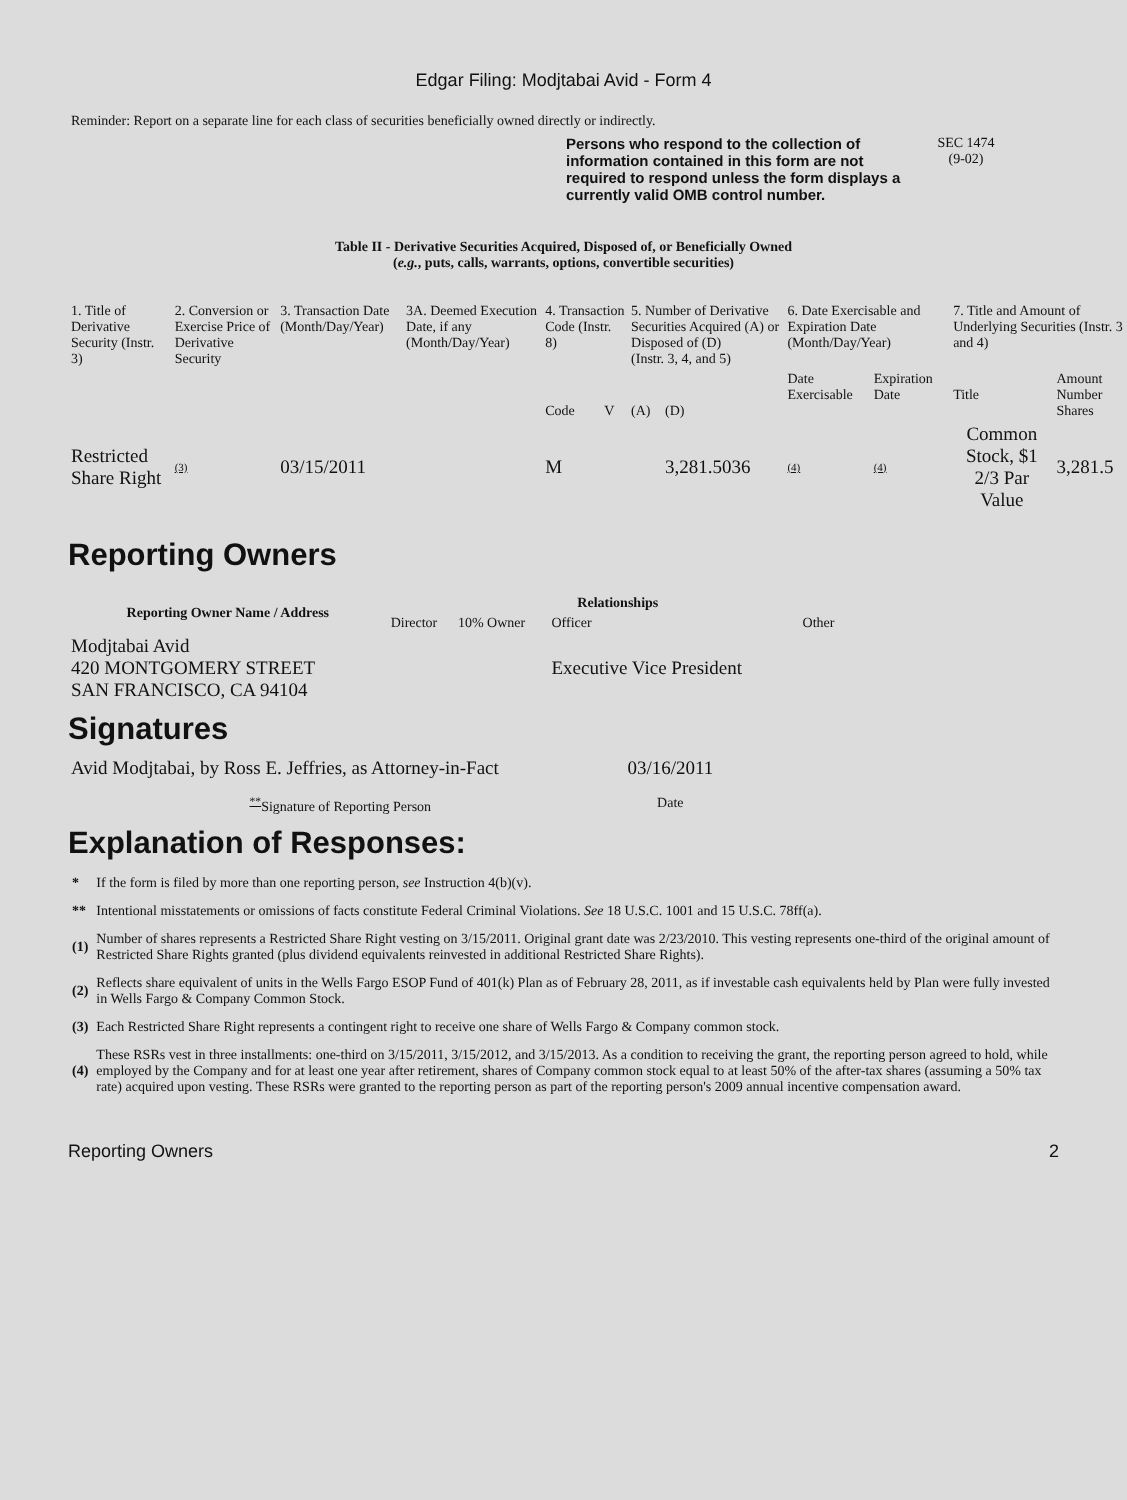Edgar Filing: Modjtabai Avid - Form 4
Reminder: Report on a separate line for each class of securities beneficially owned directly or indirectly.
Persons who respond to the collection of information contained in this form are not required to respond unless the form displays a currently valid OMB control number.
SEC 1474
(9-02)
Table II - Derivative Securities Acquired, Disposed of, or Beneficially Owned
(e.g., puts, calls, warrants, options, convertible securities)
| 1. Title of Derivative Security (Instr. 3) | 2. Conversion or Exercise Price of Derivative Security | 3. Transaction Date (Month/Day/Year) | 3A. Deemed Execution Date, if any (Month/Day/Year) | 4. Transaction Code (Instr. 8) | | 5. Number of Derivative Securities Acquired (A) or Disposed of (D) (Instr. 3, 4, and 5) | | 6. Date Exercisable and Expiration Date (Month/Day/Year) | | 7. Title and Amount of Underlying Securities (Instr. 3 and 4) | |
| | | | | Code | V | (A) | (D) | Date Exercisable | Expiration Date | Title | Amount Number Shares |
| Restricted Share Right | (3) | 03/15/2011 | | M | | | 3,281.5036 | (4) | (4) | Common Stock, $1 2/3 Par Value | 3,281.5 |
Reporting Owners
| Reporting Owner Name / Address | Relationships | | | |
| --- | --- | --- | --- | --- |
| | Director | 10% Owner | Officer | Other |
| Modjtabai Avid 420 MONTGOMERY STREET SAN FRANCISCO, CA 94104 | | | Executive Vice President | |
Signatures
| Avid Modjtabai, by Ross E. Jeffries, as Attorney-in-Fact | 03/16/2011 |
| <sup>**</sup> Signature of Reporting Person | Date |
Explanation of Responses:
| * | If the form is filed by more than one reporting person, see Instruction 4(b)(v). |
| ** | Intentional misstatements or omissions of facts constitute Federal Criminal Violations. See 18 U.S.C. 1001 and 15 U.S.C. 78ff(a). |
| (1) | Number of shares represents a Restricted Share Right vesting on 3/15/2011. Original grant date was 2/23/2010. This vesting represents one-third of the original amount of Restricted Share Rights granted (plus dividend equivalents reinvested in additional Restricted Share Rights). |
| (2) | Reflects share equivalent of units in the Wells Fargo ESOP Fund of 401(k) Plan as of February 28, 2011, as if investable cash equivalents held by Plan were fully invested in Wells Fargo & Company Common Stock. |
| (3) | Each Restricted Share Right represents a contingent right to receive one share of Wells Fargo & Company common stock. |
| (4) | These RSRs vest in three installments: one-third on 3/15/2011, 3/15/2012, and 3/15/2013. As a condition to receiving the grant, the reporting person agreed to hold, while employed by the Company and for at least one year after retirement, shares of Company common stock equal to at least 50% of the after-tax shares (assuming a 50% tax rate) acquired upon vesting. These RSRs were granted to the reporting person as part of the reporting person's 2009 annual incentive compensation award. |
Reporting Owners 2